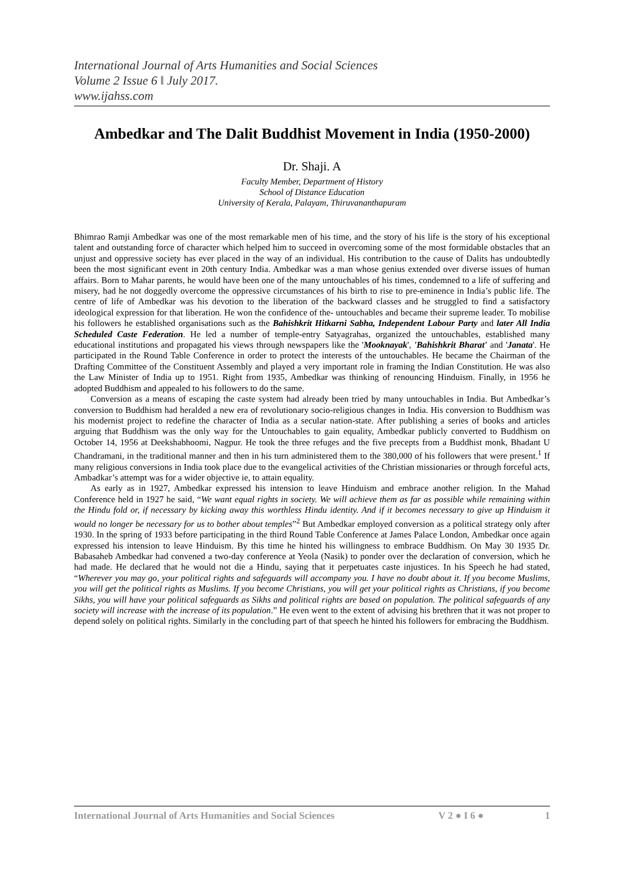International Journal of Arts Humanities and Social Sciences
Volume 2 Issue 6 ǁ July 2017.
www.ijahss.com
Ambedkar and The Dalit Buddhist Movement in India (1950-2000)
Dr. Shaji. A
Faculty Member, Department of History
School of Distance Education
University of Kerala, Palayam, Thiruvananthapuram
Bhimrao Ramji Ambedkar was one of the most remarkable men of his time, and the story of his life is the story of his exceptional talent and outstanding force of character which helped him to succeed in overcoming some of the most formidable obstacles that an unjust and oppressive society has ever placed in the way of an individual. His contribution to the cause of Dalits has undoubtedly been the most significant event in 20th century India. Ambedkar was a man whose genius extended over diverse issues of human affairs. Born to Mahar parents, he would have been one of the many untouchables of his times, condemned to a life of suffering and misery, had he not doggedly overcome the oppressive circumstances of his birth to rise to pre-eminence in India’s public life. The centre of life of Ambedkar was his devotion to the liberation of the backward classes and he struggled to find a satisfactory ideological expression for that liberation. He won the confidence of the- untouchables and became their supreme leader. To mobilise his followers he established organisations such as the Bahishkrit Hitkarni Sabha, Independent Labour Party and later All India Scheduled Caste Federation. He led a number of temple-entry Satyagrahas, organized the untouchables, established many educational institutions and propagated his views through newspapers like the 'Mooknayak', 'Bahishkrit Bharat' and 'Janata'. He participated in the Round Table Conference in order to protect the interests of the untouchables. He became the Chairman of the Drafting Committee of the Constituent Assembly and played a very important role in framing the Indian Constitution. He was also the Law Minister of India up to 1951. Right from 1935, Ambedkar was thinking of renouncing Hinduism. Finally, in 1956 he adopted Buddhism and appealed to his followers to do the same.
Conversion as a means of escaping the caste system had already been tried by many untouchables in India. But Ambedkar’s conversion to Buddhism had heralded a new era of revolutionary socio-religious changes in India. His conversion to Buddhism was his modernist project to redefine the character of India as a secular nation-state. After publishing a series of books and articles arguing that Buddhism was the only way for the Untouchables to gain equality, Ambedkar publicly converted to Buddhism on October 14, 1956 at Deekshabhoomi, Nagpur. He took the three refuges and the five precepts from a Buddhist monk, Bhadant U Chandramani, in the traditional manner and then in his turn administered them to the 380,000 of his followers that were present.<sup>1</sup> If many religious conversions in India took place due to the evangelical activities of the Christian missionaries or through forceful acts, Ambadkar’s attempt was for a wider objective ie, to attain equality.
As early as in 1927, Ambedkar expressed his intension to leave Hinduism and embrace another religion. In the Mahad Conference held in 1927 he said, “We want equal rights in society. We will achieve them as far as possible while remaining within the Hindu fold or, if necessary by kicking away this worthless Hindu identity. And if it becomes necessary to give up Hinduism it would no longer be necessary for us to bother about temples”<sup>2</sup> But Ambedkar employed conversion as a political strategy only after 1930. In the spring of 1933 before participating in the third Round Table Conference at James Palace London, Ambedkar once again expressed his intension to leave Hinduism. By this time he hinted his willingness to embrace Buddhism. On May 30 1935 Dr. Babasaheb Ambedkar had convened a two-day conference at Yeola (Nasik) to ponder over the declaration of conversion, which he had made. He declared that he would not die a Hindu, saying that it perpetuates caste injustices. In his Speech he had stated, “Wherever you may go, your political rights and safeguards will accompany you. I have no doubt about it. If you become Muslims, you will get the political rights as Muslims. If you become Christians, you will get your political rights as Christians, if you become Sikhs, you will have your political safeguards as Sikhs and political rights are based on population. The political safeguards of any society will increase with the increase of its population.” He even went to the extent of advising his brethren that it was not proper to depend solely on political rights. Similarly in the concluding part of that speech he hinted his followers for embracing the Buddhism.
International Journal of Arts Humanities and Social Sciences V 2 ● I 6 ● 1